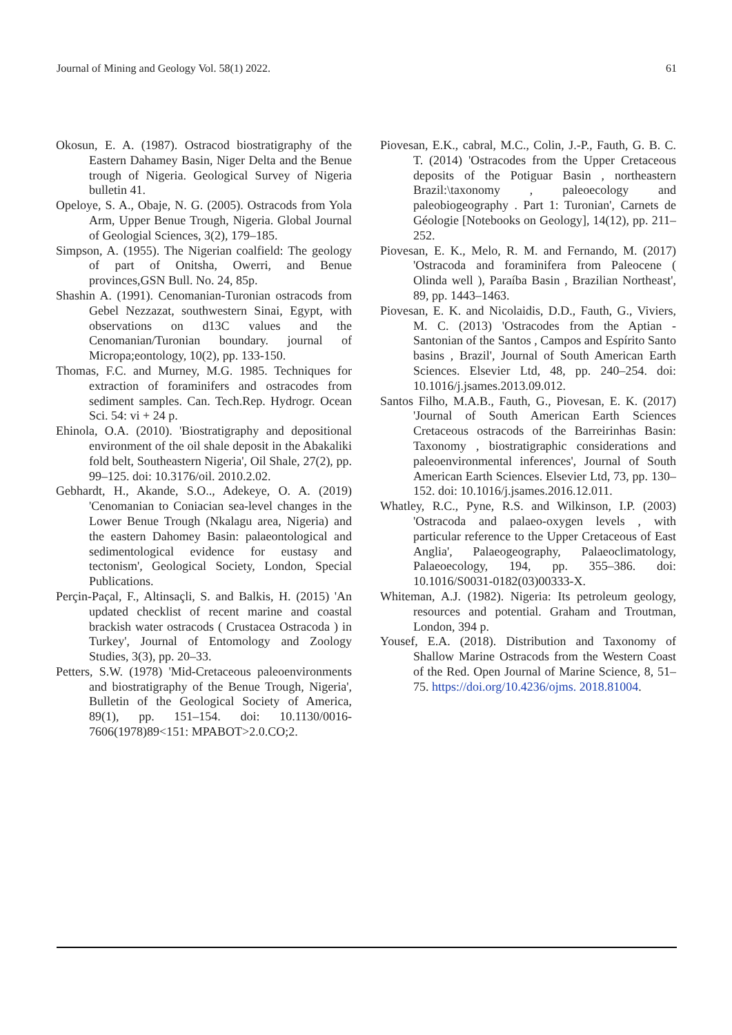Journal of Mining and Geology Vol. 58(1) 2022. 61
Okosun, E. A. (1987). Ostracod biostratigraphy of the Eastern Dahamey Basin, Niger Delta and the Benue trough of Nigeria. Geological Survey of Nigeria bulletin 41.
Opeloye, S. A., Obaje, N. G. (2005). Ostracods from Yola Arm, Upper Benue Trough, Nigeria. Global Journal of Geologial Sciences, 3(2), 179–185.
Simpson, A. (1955). The Nigerian coalfield: The geology of part of Onitsha, Owerri, and Benue provinces,GSN Bull. No. 24, 85p.
Shashin A. (1991). Cenomanian-Turonian ostracods from Gebel Nezzazat, southwestern Sinai, Egypt, with observations on d13C values and the Cenomanian/Turonian boundary. journal of Micropa;eontology, 10(2), pp. 133-150.
Thomas, F.C. and Murney, M.G. 1985. Techniques for extraction of foraminifers and ostracodes from sediment samples. Can. Tech.Rep. Hydrogr. Ocean Sci. 54: vi + 24 p.
Ehinola, O.A. (2010). 'Biostratigraphy and depositional environment of the oil shale deposit in the Abakaliki fold belt, Southeastern Nigeria', Oil Shale, 27(2), pp. 99–125. doi: 10.3176/oil. 2010.2.02.
Gebhardt, H., Akande, S.O.., Adekeye, O. A. (2019) 'Cenomanian to Coniacian sea-level changes in the Lower Benue Trough (Nkalagu area, Nigeria) and the eastern Dahomey Basin: palaeontological and sedimentological evidence for eustasy and tectonism', Geological Society, London, Special Publications.
Perçin-Paçal, F., Altinsaçli, S. and Balkis, H. (2015) 'An updated checklist of recent marine and coastal brackish water ostracods ( Crustacea Ostracoda ) in Turkey', Journal of Entomology and Zoology Studies, 3(3), pp. 20–33.
Petters, S.W. (1978) 'Mid-Cretaceous paleoenvironments and biostratigraphy of the Benue Trough, Nigeria', Bulletin of the Geological Society of America, 89(1), pp. 151–154. doi: 10.1130/0016-7606(1978)89<151: MPABOT>2.0.CO;2.
Piovesan, E.K., cabral, M.C., Colin, J.-P., Fauth, G. B. C. T. (2014) 'Ostracodes from the Upper Cretaceous deposits of the Potiguar Basin , northeastern Brazil:\taxonomy , paleoecology and paleobiogeography . Part 1: Turonian', Carnets de Géologie [Notebooks on Geology], 14(12), pp. 211–252.
Piovesan, E. K., Melo, R. M. and Fernando, M. (2017) 'Ostracoda and foraminifera from Paleocene ( Olinda well ), Paraíba Basin , Brazilian Northeast', 89, pp. 1443–1463.
Piovesan, E. K. and Nicolaidis, D.D., Fauth, G., Viviers, M. C. (2013) 'Ostracodes from the Aptian - Santonian of the Santos , Campos and Espírito Santo basins , Brazil', Journal of South American Earth Sciences. Elsevier Ltd, 48, pp. 240–254. doi: 10.1016/j.jsames.2013.09.012.
Santos Filho, M.A.B., Fauth, G., Piovesan, E. K. (2017) 'Journal of South American Earth Sciences Cretaceous ostracods of the Barreirinhas Basin: Taxonomy , biostratigraphic considerations and paleoenvironmental inferences', Journal of South American Earth Sciences. Elsevier Ltd, 73, pp. 130–152. doi: 10.1016/j.jsames.2016.12.011.
Whatley, R.C., Pyne, R.S. and Wilkinson, I.P. (2003) 'Ostracoda and palaeo-oxygen levels , with particular reference to the Upper Cretaceous of East Anglia', Palaeogeography, Palaeoclimatology, Palaeoecology, 194, pp. 355–386. doi: 10.1016/S0031-0182(03)00333-X.
Whiteman, A.J. (1982). Nigeria: Its petroleum geology, resources and potential. Graham and Troutman, London, 394 p.
Yousef, E.A. (2018). Distribution and Taxonomy of Shallow Marine Ostracods from the Western Coast of the Red. Open Journal of Marine Science, 8, 51–75. https://doi.org/10.4236/ojms. 2018.81004.